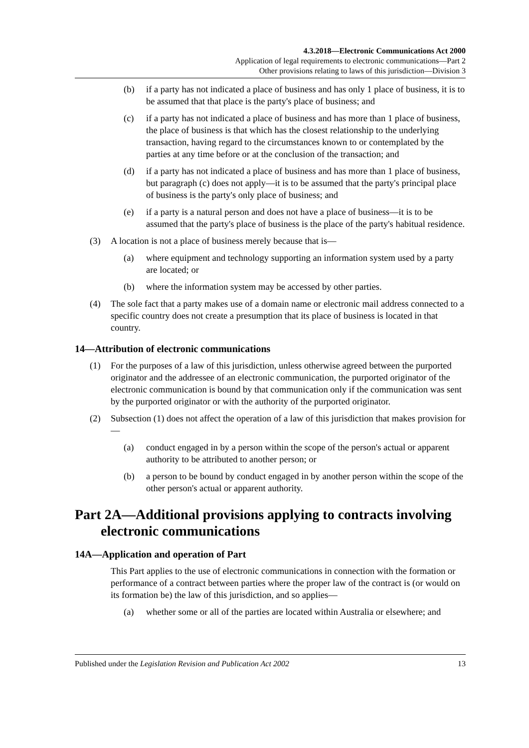4.3.2018—Electronic Communications Act 2000
Application of legal requirements to electronic communications—Part 2
Other provisions relating to laws of this jurisdiction—Division 3
(b) if a party has not indicated a place of business and has only 1 place of business, it is to be assumed that that place is the party's place of business; and
(c) if a party has not indicated a place of business and has more than 1 place of business, the place of business is that which has the closest relationship to the underlying transaction, having regard to the circumstances known to or contemplated by the parties at any time before or at the conclusion of the transaction; and
(d) if a party has not indicated a place of business and has more than 1 place of business, but paragraph (c) does not apply—it is to be assumed that the party's principal place of business is the party's only place of business; and
(e) if a party is a natural person and does not have a place of business—it is to be assumed that the party's place of business is the place of the party's habitual residence.
(3) A location is not a place of business merely because that is—
(a) where equipment and technology supporting an information system used by a party are located; or
(b) where the information system may be accessed by other parties.
(4) The sole fact that a party makes use of a domain name or electronic mail address connected to a specific country does not create a presumption that its place of business is located in that country.
14—Attribution of electronic communications
(1) For the purposes of a law of this jurisdiction, unless otherwise agreed between the purported originator and the addressee of an electronic communication, the purported originator of the electronic communication is bound by that communication only if the communication was sent by the purported originator or with the authority of the purported originator.
(2) Subsection (1) does not affect the operation of a law of this jurisdiction that makes provision for—
(a) conduct engaged in by a person within the scope of the person's actual or apparent authority to be attributed to another person; or
(b) a person to be bound by conduct engaged in by another person within the scope of the other person's actual or apparent authority.
Part 2A—Additional provisions applying to contracts involving electronic communications
14A—Application and operation of Part
This Part applies to the use of electronic communications in connection with the formation or performance of a contract between parties where the proper law of the contract is (or would on its formation be) the law of this jurisdiction, and so applies—
(a) whether some or all of the parties are located within Australia or elsewhere; and
Published under the Legislation Revision and Publication Act 2002 13